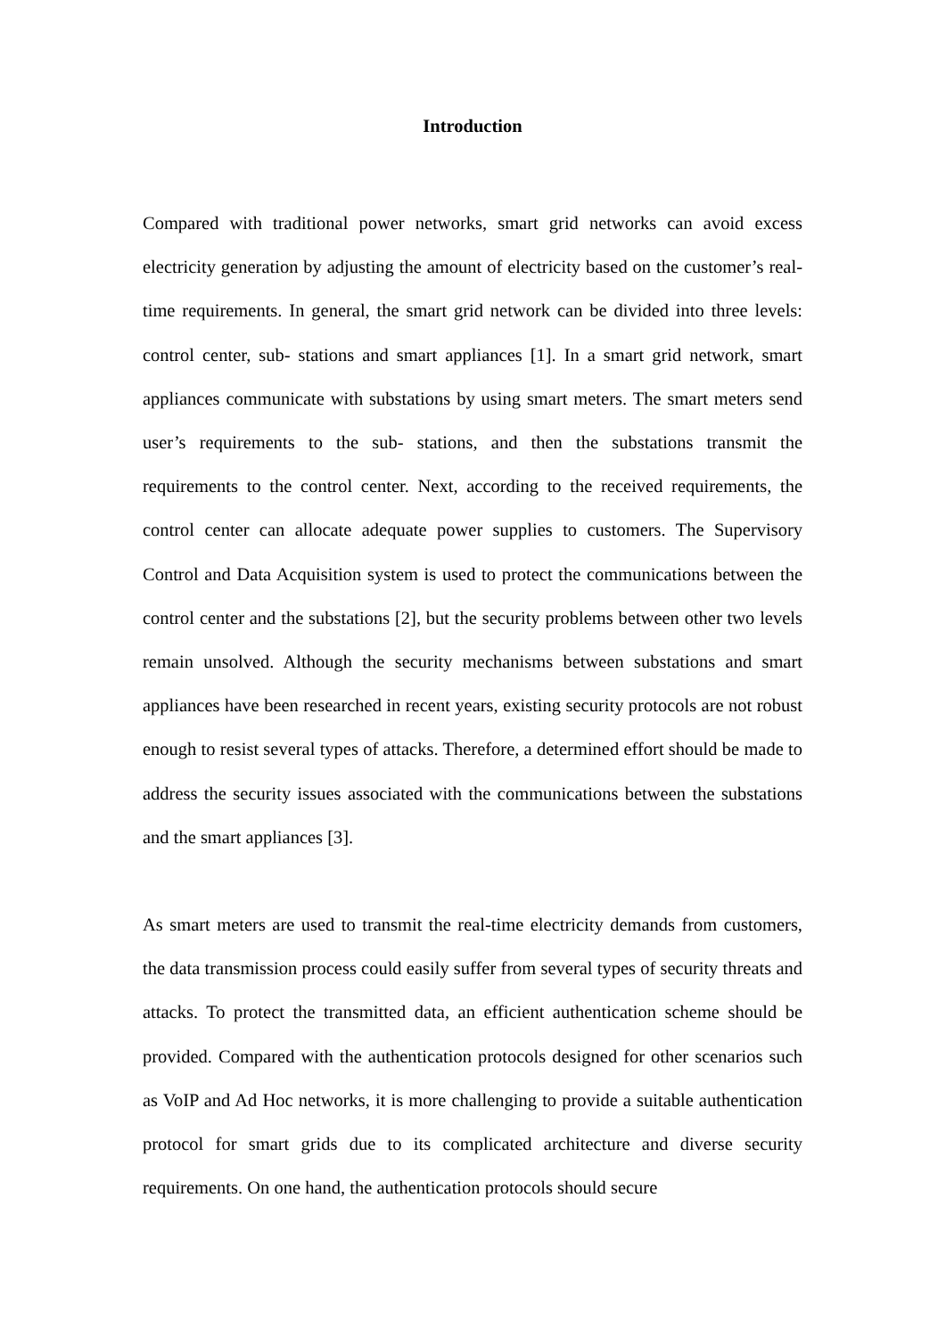Introduction
Compared with traditional power networks, smart grid networks can avoid excess electricity generation by adjusting the amount of electricity based on the customer’s real-time requirements. In general, the smart grid network can be divided into three levels: control center, sub- stations and smart appliances [1]. In a smart grid network, smart appliances communicate with substations by using smart meters. The smart meters send user’s requirements to the sub- stations, and then the substations transmit the requirements to the control center. Next, according to the received requirements, the control center can allocate adequate power supplies to customers. The Supervisory Control and Data Acquisition system is used to protect the communications between the control center and the substations [2], but the security problems between other two levels remain unsolved. Although the security mechanisms between substations and smart appliances have been researched in recent years, existing security protocols are not robust enough to resist several types of attacks. Therefore, a determined effort should be made to address the security issues associated with the communications between the substations and the smart appliances [3].
As smart meters are used to transmit the real-time electricity demands from customers, the data transmission process could easily suffer from several types of security threats and attacks. To protect the transmitted data, an efficient authentication scheme should be provided. Compared with the authentication protocols designed for other scenarios such as VoIP and Ad Hoc networks, it is more challenging to provide a suitable authentication protocol for smart grids due to its complicated architecture and diverse security requirements. On one hand, the authentication protocols should secure